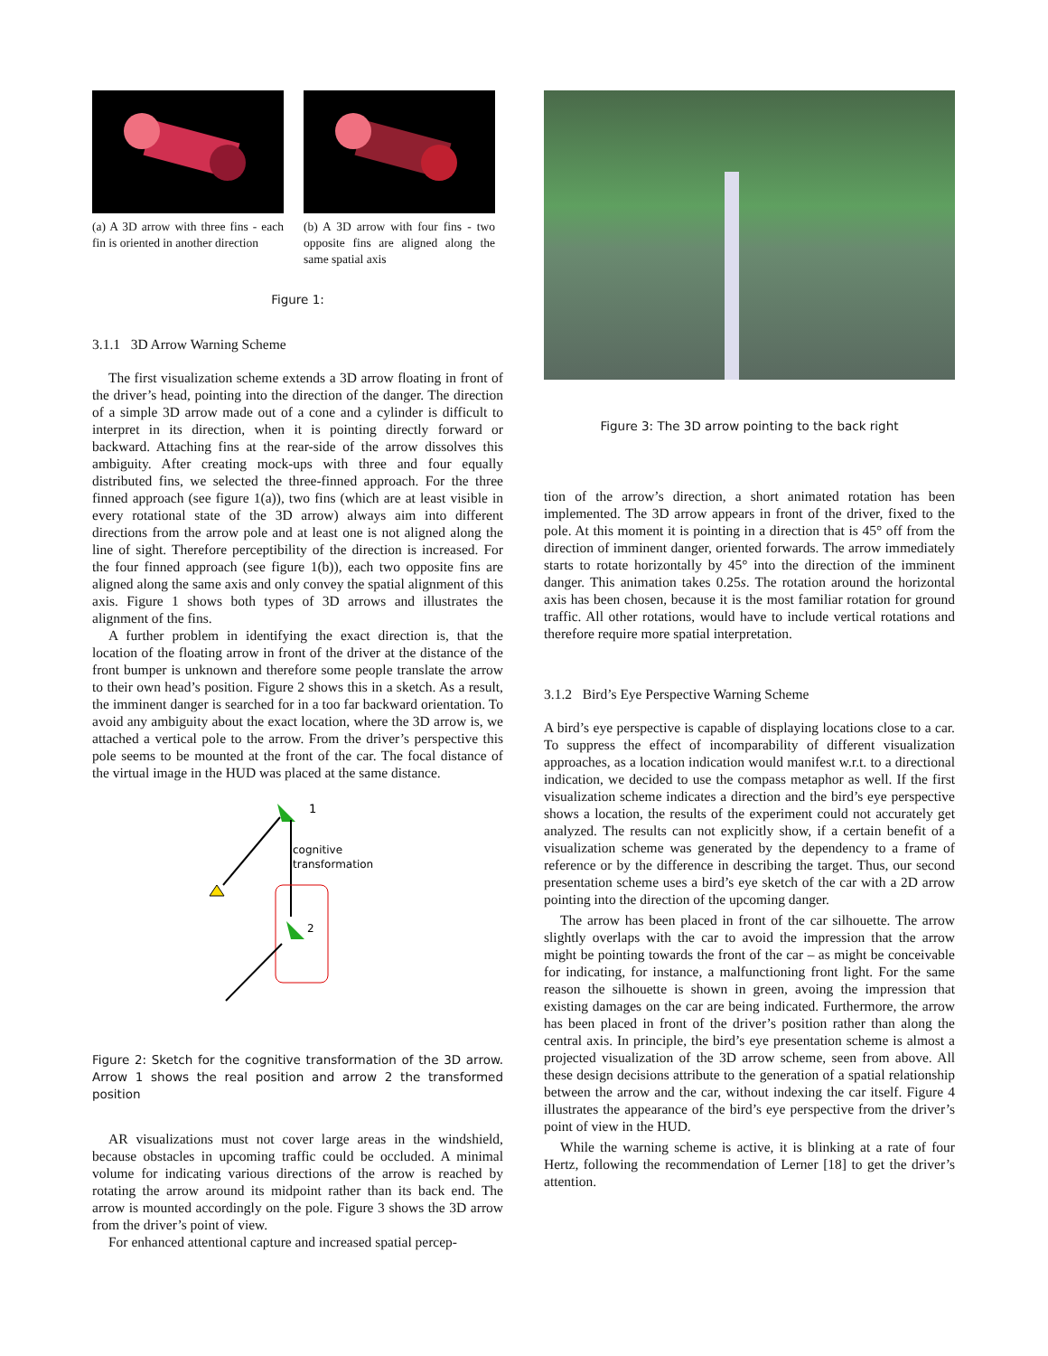(a) A 3D arrow with three fins - each fin is oriented in another direction
(b) A 3D arrow with four fins - two opposite fins are aligned along the same spatial axis
Figure 1:
3.1.1 3D Arrow Warning Scheme
The first visualization scheme extends a 3D arrow floating in front of the driver’s head, pointing into the direction of the danger. The direction of a simple 3D arrow made out of a cone and a cylinder is difficult to interpret in its direction, when it is pointing directly forward or backward. Attaching fins at the rear-side of the arrow dissolves this ambiguity. After creating mock-ups with three and four equally distributed fins, we selected the three-finned approach. For the three finned approach (see figure 1(a)), two fins (which are at least visible in every rotational state of the 3D arrow) always aim into different directions from the arrow pole and at least one is not aligned along the line of sight. Therefore perceptibility of the direction is increased. For the four finned approach (see figure 1(b)), each two opposite fins are aligned along the same axis and only convey the spatial alignment of this axis. Figure 1 shows both types of 3D arrows and illustrates the alignment of the fins.
A further problem in identifying the exact direction is, that the location of the floating arrow in front of the driver at the distance of the front bumper is unknown and therefore some people translate the arrow to their own head’s position. Figure 2 shows this in a sketch. As a result, the imminent danger is searched for in a too far backward orientation. To avoid any ambiguity about the exact location, where the 3D arrow is, we attached a vertical pole to the arrow. From the driver’s perspective this pole seems to be mounted at the front of the car. The focal distance of the virtual image in the HUD was placed at the same distance.
1
cognitive
transformation
2
Figure 2: Sketch for the cognitive transformation of the 3D arrow. Arrow 1 shows the real position and arrow 2 the transformed position
AR visualizations must not cover large areas in the windshield, because obstacles in upcoming traffic could be occluded. A minimal volume for indicating various directions of the arrow is reached by rotating the arrow around its midpoint rather than its back end. The arrow is mounted accordingly on the pole. Figure 3 shows the 3D arrow from the driver’s point of view.
For enhanced attentional capture and increased spatial percep-
Figure 3: The 3D arrow pointing to the back right
tion of the arrow’s direction, a short animated rotation has been implemented. The 3D arrow appears in front of the driver, fixed to the pole. At this moment it is pointing in a direction that is 45° off from the direction of imminent danger, oriented forwards. The arrow immediately starts to rotate horizontally by 45° into the direction of the imminent danger. This animation takes 0.25s. The rotation around the horizontal axis has been chosen, because it is the most familiar rotation for ground traffic. All other rotations, would have to include vertical rotations and therefore require more spatial interpretation.
3.1.2 Bird’s Eye Perspective Warning Scheme
A bird’s eye perspective is capable of displaying locations close to a car. To suppress the effect of incomparability of different visualization approaches, as a location indication would manifest w.r.t. to a directional indication, we decided to use the compass metaphor as well. If the first visualization scheme indicates a direction and the bird’s eye perspective shows a location, the results of the experiment could not accurately get analyzed. The results can not explicitly show, if a certain benefit of a visualization scheme was generated by the dependency to a frame of reference or by the difference in describing the target. Thus, our second presentation scheme uses a bird’s eye sketch of the car with a 2D arrow pointing into the direction of the upcoming danger.
The arrow has been placed in front of the car silhouette. The arrow slightly overlaps with the car to avoid the impression that the arrow might be pointing towards the front of the car – as might be conceivable for indicating, for instance, a malfunctioning front light. For the same reason the silhouette is shown in green, avoing the impression that existing damages on the car are being indicated. Furthermore, the arrow has been placed in front of the driver’s position rather than along the central axis. In principle, the bird’s eye presentation scheme is almost a projected visualization of the 3D arrow scheme, seen from above. All these design decisions attribute to the generation of a spatial relationship between the arrow and the car, without indexing the car itself. Figure 4 illustrates the appearance of the bird’s eye perspective from the driver’s point of view in the HUD.
While the warning scheme is active, it is blinking at a rate of four Hertz, following the recommendation of Lerner [18] to get the driver’s attention.